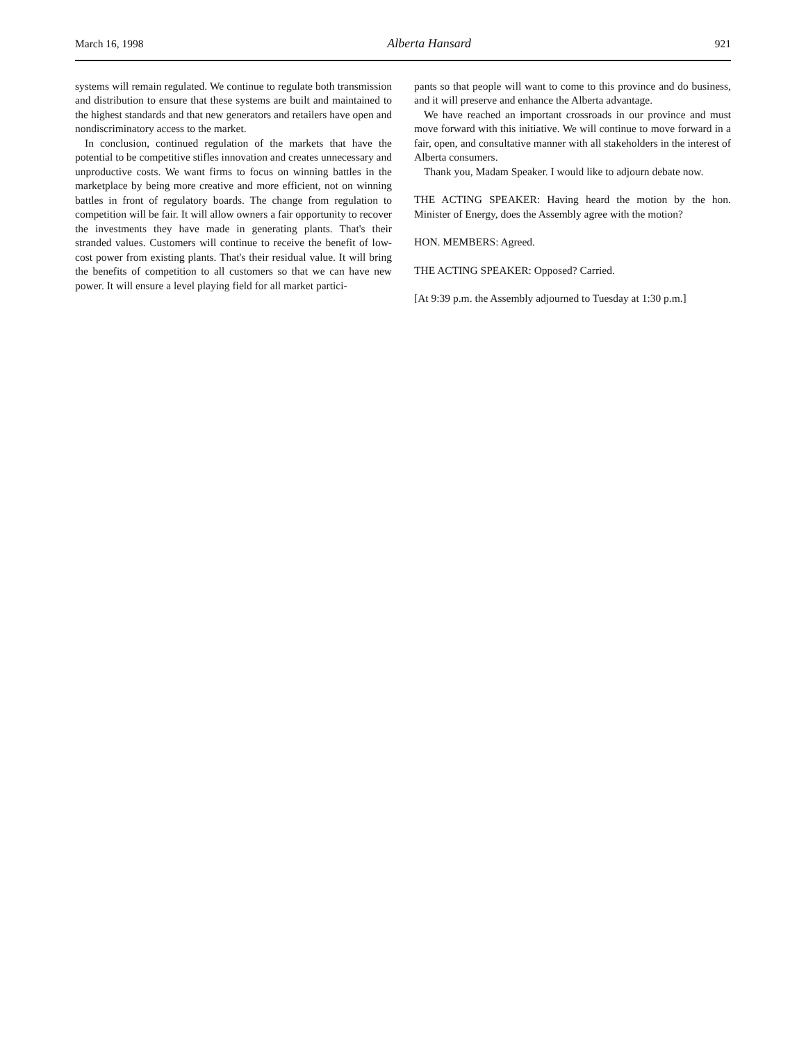March 16, 1998 Alberta Hansard 921
systems will remain regulated. We continue to regulate both transmission and distribution to ensure that these systems are built and maintained to the highest standards and that new generators and retailers have open and nondiscriminatory access to the market.
In conclusion, continued regulation of the markets that have the potential to be competitive stifles innovation and creates unnecessary and unproductive costs. We want firms to focus on winning battles in the marketplace by being more creative and more efficient, not on winning battles in front of regulatory boards. The change from regulation to competition will be fair. It will allow owners a fair opportunity to recover the investments they have made in generating plants. That's their stranded values. Customers will continue to receive the benefit of low-cost power from existing plants. That's their residual value. It will bring the benefits of competition to all customers so that we can have new power. It will ensure a level playing field for all market partici-
pants so that people will want to come to this province and do business, and it will preserve and enhance the Alberta advantage.
We have reached an important crossroads in our province and must move forward with this initiative. We will continue to move forward in a fair, open, and consultative manner with all stakeholders in the interest of Alberta consumers.
Thank you, Madam Speaker. I would like to adjourn debate now.
THE ACTING SPEAKER: Having heard the motion by the hon. Minister of Energy, does the Assembly agree with the motion?
HON. MEMBERS: Agreed.
THE ACTING SPEAKER: Opposed? Carried.
[At 9:39 p.m. the Assembly adjourned to Tuesday at 1:30 p.m.]